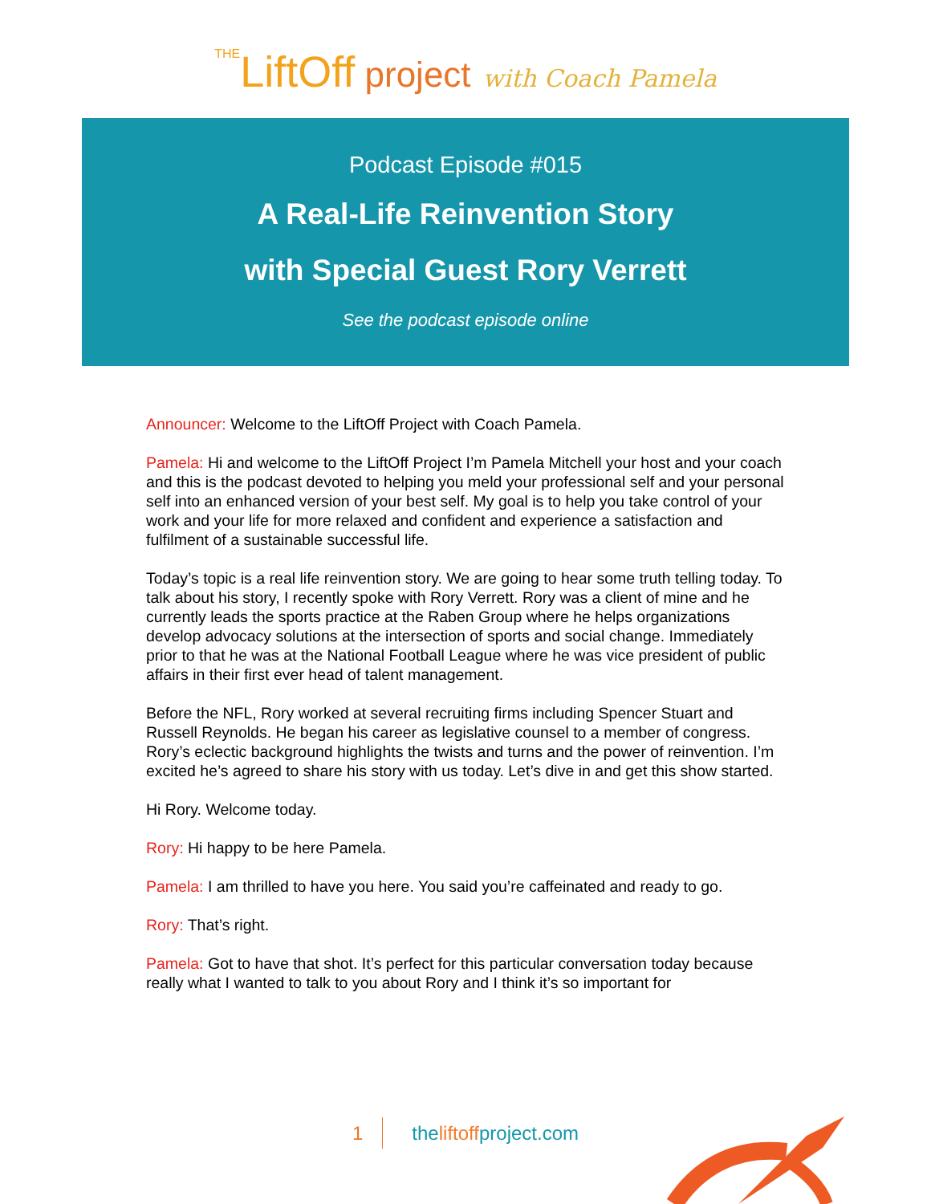THELiftOff project with Coach Pamela
Podcast Episode #015
A Real-Life Reinvention Story
with Special Guest Rory Verrett
See the podcast episode online
Announcer: Welcome to the LiftOff Project with Coach Pamela.
Pamela: Hi and welcome to the LiftOff Project I’m Pamela Mitchell your host and your coach and this is the podcast devoted to helping you meld your professional self and your personal self into an enhanced version of your best self. My goal is to help you take control of your work and your life for more relaxed and confident and experience a satisfaction and fulfilment of a sustainable successful life.
Today’s topic is a real life reinvention story. We are going to hear some truth telling today. To talk about his story, I recently spoke with Rory Verrett. Rory was a client of mine and he currently leads the sports practice at the Raben Group where he helps organizations develop advocacy solutions at the intersection of sports and social change. Immediately prior to that he was at the National Football League where he was vice president of public affairs in their first ever head of talent management.
Before the NFL, Rory worked at several recruiting firms including Spencer Stuart and Russell Reynolds. He began his career as legislative counsel to a member of congress. Rory’s eclectic background highlights the twists and turns and the power of reinvention. I’m excited he’s agreed to share his story with us today. Let’s dive in and get this show started.
Hi Rory. Welcome today.
Rory: Hi happy to be here Pamela.
Pamela: I am thrilled to have you here. You said you’re caffeinated and ready to go.
Rory: That’s right.
Pamela: Got to have that shot. It’s perfect for this particular conversation today because really what I wanted to talk to you about Rory and I think it’s so important for
1 theliftoffproject.com